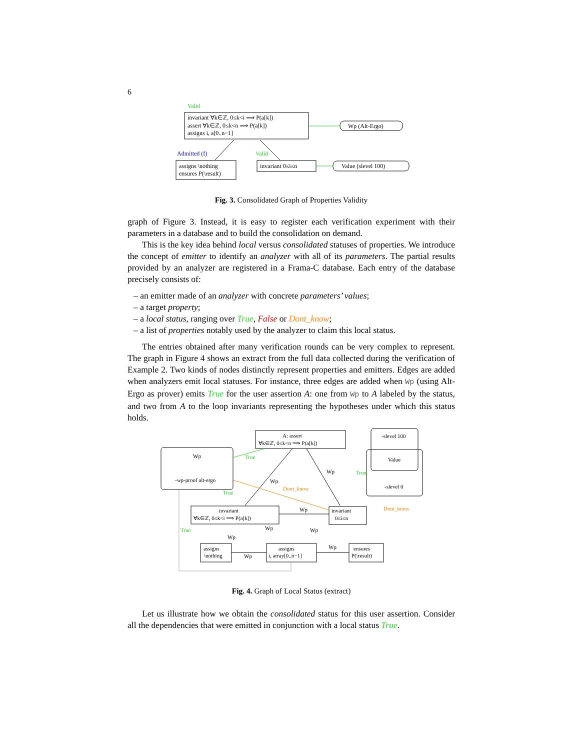6
Valid
invariant ∀k∈ℤ, 0≤k<i ⟹ P(a[k])
assert ∀k∈ℤ, 0≤k<n ⟹ P(a[k])
assigns i, a[0..n−1]
Wp (Alt-Ergo)
Admitted (f)
Valid
assigns \nothing
ensures P(\result)
invariant 0≤i≤n
Value (slevel 100)
Fig. 3. Consolidated Graph of Properties Validity
graph of Figure 3. Instead, it is easy to register each verification experiment with their parameters in a database and to build the consolidation on demand.
This is the key idea behind local versus consolidated statuses of properties. We introduce the concept of emitter to identify an analyzer with all of its parameters. The partial results provided by an analyzer are registered in a Frama-C database. Each entry of the database precisely consists of:
– an emitter made of an analyzer with concrete parameters’ values;
– a target property;
– a local status, ranging over True, False or Dont_know;
– a list of properties notably used by the analyzer to claim this local status.
The entries obtained after many verification rounds can be very complex to represent. The graph in Figure 4 shows an extract from the full data collected during the verification of Example 2. Two kinds of nodes distinctly represent properties and emitters. Edges are added when analyzers emit local statuses. For instance, three edges are added when Wp (using Alt-Ergo as prover) emits True for the user assertion A: one from Wp to A labeled by the status, and two from A to the loop invariants representing the hypotheses under which this status holds.
A: assert
∀k∈ℤ, 0≤k<n ⟹ P(a[k])
Wp
-wp-proof alt-ergo
-slevel 100
Value
-slevel 0
invariant
∀k∈ℤ, 0≤k<i ⟹ P(a[k])
invariant
0≤i≤n
assigns
\nothing
assigns
i, array[0..n−1]
ensures
P(\result)
True
Wp
Wp
Dont_know
True
Dont_know
True
True
Wp
Wp
Wp
Wp
Wp
Wp
Fig. 4. Graph of Local Status (extract)
Let us illustrate how we obtain the consolidated status for this user assertion. Consider all the dependencies that were emitted in conjunction with a local status True.